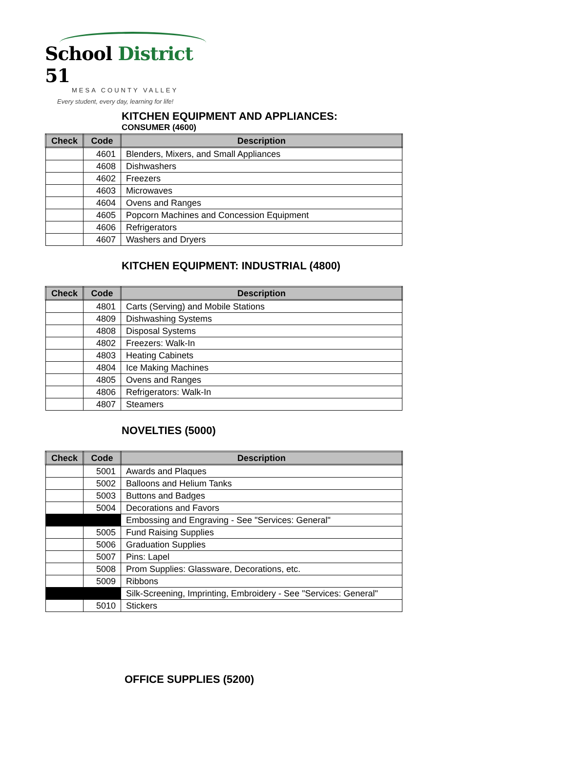School District 51
MESA COUNTY VALLEY
Every student, every day, learning for life!
KITCHEN EQUIPMENT AND APPLIANCES:
CONSUMER (4600)
| Check | Code | Description |
| --- | --- | --- |
| | 4601 | Blenders, Mixers, and Small Appliances |
| | 4608 | Dishwashers |
| | 4602 | Freezers |
| | 4603 | Microwaves |
| | 4604 | Ovens and Ranges |
| | 4605 | Popcorn Machines and Concession Equipment |
| | 4606 | Refrigerators |
| | 4607 | Washers and Dryers |
KITCHEN EQUIPMENT: INDUSTRIAL (4800)
| Check | Code | Description |
| --- | --- | --- |
| | 4801 | Carts (Serving) and Mobile Stations |
| | 4809 | Dishwashing Systems |
| | 4808 | Disposal Systems |
| | 4802 | Freezers: Walk-In |
| | 4803 | Heating Cabinets |
| | 4804 | Ice Making Machines |
| | 4805 | Ovens and Ranges |
| | 4806 | Refrigerators: Walk-In |
| | 4807 | Steamers |
NOVELTIES (5000)
| Check | Code | Description |
| --- | --- | --- |
| | 5001 | Awards and Plaques |
| | 5002 | Balloons and Helium Tanks |
| | 5003 | Buttons and Badges |
| | 5004 | Decorations and Favors |
| | | Embossing and Engraving - See "Services: General" |
| | 5005 | Fund Raising Supplies |
| | 5006 | Graduation Supplies |
| | 5007 | Pins: Lapel |
| | 5008 | Prom Supplies: Glassware, Decorations, etc. |
| | 5009 | Ribbons |
| | | Silk-Screening, Imprinting, Embroidery - See "Services: General" |
| | 5010 | Stickers |
OFFICE SUPPLIES (5200)